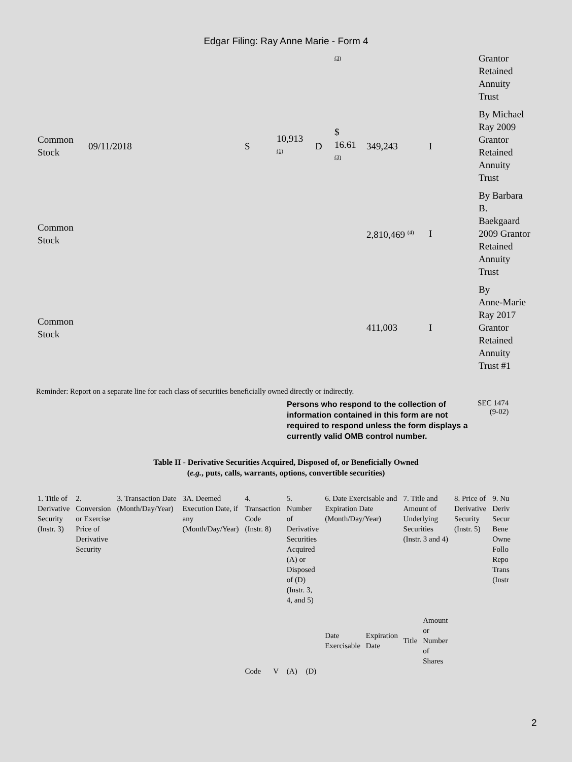Edgar Filing: Ray Anne Marie - Form 4
| | | | | | <sup>(3)</sup> | | | Grantor Retained Annuity Trust |
| Common Stock | 09/11/2018 | S | 10,913 <sup>(1)</sup> | D | $ 16.61 <sup>(3)</sup> | 349,243 | I | By Michael Ray 2009 Grantor Retained Annuity Trust |
| Common Stock | | | | | | 2,810,469 <sup>(4)</sup> | I | By Barbara B. Baekgaard 2009 Grantor Retained Annuity Trust |
| Common Stock | | | | | | 411,003 | I | By Anne-Marie Ray 2017 Grantor Retained Annuity Trust #1 |
Reminder: Report on a separate line for each class of securities beneficially owned directly or indirectly.
Persons who respond to the collection of information contained in this form are not required to respond unless the form displays a currently valid OMB control number.
SEC 1474
(9-02)
Table II - Derivative Securities Acquired, Disposed of, or Beneficially Owned
(e.g., puts, calls, warrants, options, convertible securities)
| 1. Title of Derivative Security (Instr. 3) | 2. Conversion or Exercise Price of Derivative Security | 3. Transaction Date (Month/Day/Year) | 3A. Deemed Execution Date, if any (Month/Day/Year) | 4. Transaction Code (Instr. 8) | | 5. Number of Derivative Securities Acquired (A) or Disposed of (D) (Instr. 3, 4, and 5) | | 6. Date Exercisable and Expiration Date (Month/Day/Year) | | 7. Title and Amount of Underlying Securities (Instr. 3 and 4) | | 8. Price of Derivative Security (Instr. 5) | 9. Nu Deriv Secur Bene Owne Follo Repo Trans (Instr |
| --- | --- | --- | --- | --- | --- | --- | --- | --- | --- | --- | --- | --- | --- |
| | | | | | | | | Date Exercisable | Expiration Date | Title | Amount or Number of Shares | | |
| | | | | Code | V | (A) | (D) | | | | | | |
2